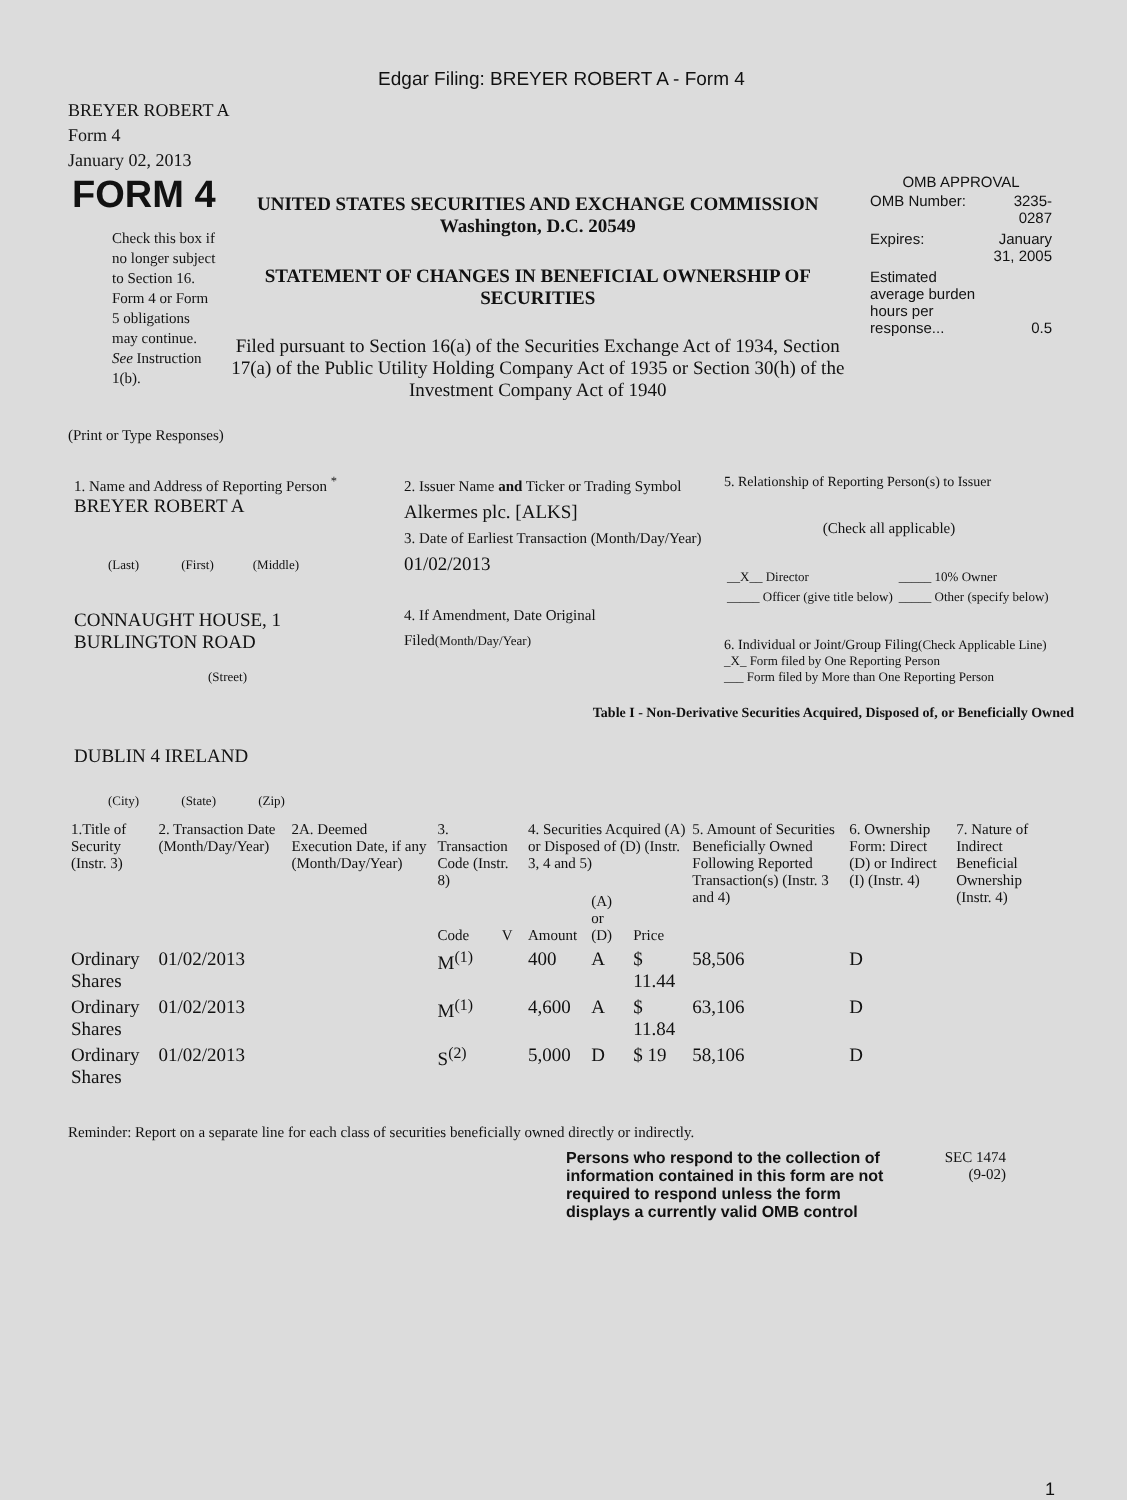Edgar Filing: BREYER ROBERT A - Form 4
BREYER ROBERT A
Form 4
January 02, 2013
FORM 4
Check this box if no longer subject to Section 16. Form 4 or Form 5 obligations may continue. See Instruction 1(b).
UNITED STATES SECURITIES AND EXCHANGE COMMISSION
Washington, D.C. 20549
STATEMENT OF CHANGES IN BENEFICIAL OWNERSHIP OF SECURITIES
Filed pursuant to Section 16(a) of the Securities Exchange Act of 1934, Section 17(a) of the Public Utility Holding Company Act of 1935 or Section 30(h) of the Investment Company Act of 1940
OMB APPROVAL
| OMB Number: | 3235-0287 |
| Expires: | January 31, 2005 |
| Estimated average burden hours per response... | 0.5 |
(Print or Type Responses)
1. Name and Address of Reporting Person <sup>*</sup>
BREYER ROBERT A
(Last) (First) (Middle)
CONNAUGHT HOUSE, 1 BURLINGTON ROAD
(Street)
DUBLIN 4 IRELAND
(City) (State) (Zip)
2. Issuer Name and Ticker or Trading Symbol
Alkermes plc. [ALKS]
3. Date of Earliest Transaction (Month/Day/Year)
01/02/2013
4. If Amendment, Date Original Filed(Month/Day/Year)
5. Relationship of Reporting Person(s) to Issuer
(Check all applicable)
| __X__ Director | _____ 10% Owner |
| _____ Officer (give title below) | _____ Other (specify below) |
6. Individual or Joint/Group Filing(Check Applicable Line)
_X_ Form filed by One Reporting Person
___ Form filed by More than One Reporting Person
Table I - Non-Derivative Securities Acquired, Disposed of, or Beneficially Owned
| 1.Title of Security (Instr. 3) | 2. Transaction Date (Month/Day/Year) | 2A. Deemed Execution Date, if any (Month/Day/Year) | 3. Transaction Code (Instr. 8) | | 4. Securities Acquired (A) or Disposed of (D) (Instr. 3, 4 and 5) | | | 5. Amount of Securities Beneficially Owned Following Reported Transaction(s) (Instr. 3 and 4) | 6. Ownership Form: Direct (D) or Indirect (I) (Instr. 4) | 7. Nature of Indirect Beneficial Ownership (Instr. 4) |
| | | | Code | V | Amount | (A) or (D) | Price | | | |
| Ordinary Shares | 01/02/2013 | | M<sup>(1)</sup> | | 400 | A | $ 11.44 | 58,506 | D | |
| Ordinary Shares | 01/02/2013 | | M<sup>(1)</sup> | | 4,600 | A | $ 11.84 | 63,106 | D | |
| Ordinary Shares | 01/02/2013 | | S<sup>(2)</sup> | | 5,000 | D | $ 19 | 58,106 | D | |
Reminder: Report on a separate line for each class of securities beneficially owned directly or indirectly.
Persons who respond to the collection of information contained in this form are not required to respond unless the form displays a currently valid OMB control
SEC 1474
(9-02)
1